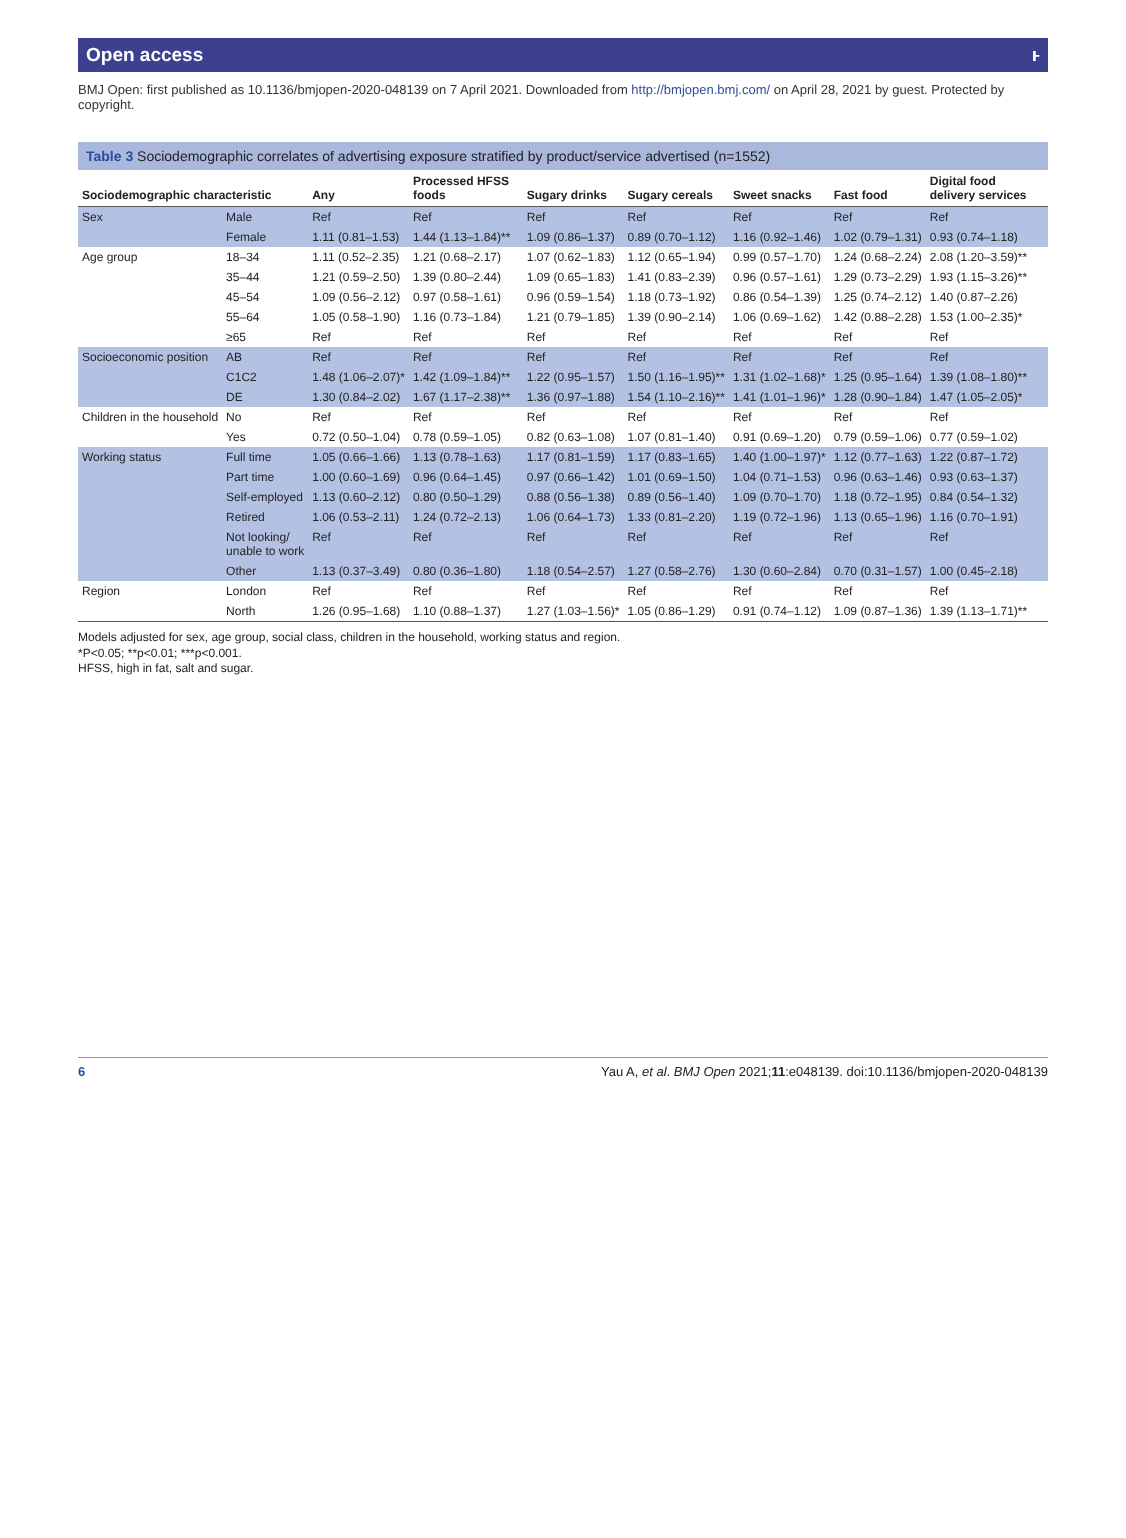Open access ⱶ
BMJ Open: first published as 10.1136/bmjopen-2020-048139 on 7 April 2021. Downloaded from http://bmjopen.bmj.com/ on April 28, 2021 by guest. Protected by copyright.
Table 3 Sociodemographic correlates of advertising exposure stratified by product/service advertised (n=1552)
| Sociodemographic characteristic | | Any | Processed HFSS foods | Sugary drinks | Sugary cereals | Sweet snacks | Fast food | Digital food delivery services |
| --- | --- | --- | --- | --- | --- | --- | --- | --- |
| Sex | Male | Ref | Ref | Ref | Ref | Ref | Ref | Ref |
| | Female | 1.11 (0.81–1.53) | 1.44 (1.13–1.84)** | 1.09 (0.86–1.37) | 0.89 (0.70–1.12) | 1.16 (0.92–1.46) | 1.02 (0.79–1.31) | 0.93 (0.74–1.18) |
| Age group | 18–34 | 1.11 (0.52–2.35) | 1.21 (0.68–2.17) | 1.07 (0.62–1.83) | 1.12 (0.65–1.94) | 0.99 (0.57–1.70) | 1.24 (0.68–2.24) | 2.08 (1.20–3.59)** |
| | 35–44 | 1.21 (0.59–2.50) | 1.39 (0.80–2.44) | 1.09 (0.65–1.83) | 1.41 (0.83–2.39) | 0.96 (0.57–1.61) | 1.29 (0.73–2.29) | 1.93 (1.15–3.26)** |
| | 45–54 | 1.09 (0.56–2.12) | 0.97 (0.58–1.61) | 0.96 (0.59–1.54) | 1.18 (0.73–1.92) | 0.86 (0.54–1.39) | 1.25 (0.74–2.12) | 1.40 (0.87–2.26) |
| | 55–64 | 1.05 (0.58–1.90) | 1.16 (0.73–1.84) | 1.21 (0.79–1.85) | 1.39 (0.90–2.14) | 1.06 (0.69–1.62) | 1.42 (0.88–2.28) | 1.53 (1.00–2.35)* |
| | ≥65 | Ref | Ref | Ref | Ref | Ref | Ref | Ref |
| Socioeconomic position | AB | Ref | Ref | Ref | Ref | Ref | Ref | Ref |
| | C1C2 | 1.48 (1.06–2.07)* | 1.42 (1.09–1.84)** | 1.22 (0.95–1.57) | 1.50 (1.16–1.95)** | 1.31 (1.02–1.68)* | 1.25 (0.95–1.64) | 1.39 (1.08–1.80)** |
| | DE | 1.30 (0.84–2.02) | 1.67 (1.17–2.38)** | 1.36 (0.97–1.88) | 1.54 (1.10–2.16)** | 1.41 (1.01–1.96)* | 1.28 (0.90–1.84) | 1.47 (1.05–2.05)* |
| Children in the household | No | Ref | Ref | Ref | Ref | Ref | Ref | Ref |
| | Yes | 0.72 (0.50–1.04) | 0.78 (0.59–1.05) | 0.82 (0.63–1.08) | 1.07 (0.81–1.40) | 0.91 (0.69–1.20) | 0.79 (0.59–1.06) | 0.77 (0.59–1.02) |
| Working status | Full time | 1.05 (0.66–1.66) | 1.13 (0.78–1.63) | 1.17 (0.81–1.59) | 1.17 (0.83–1.65) | 1.40 (1.00–1.97)* | 1.12 (0.77–1.63) | 1.22 (0.87–1.72) |
| | Part time | 1.00 (0.60–1.69) | 0.96 (0.64–1.45) | 0.97 (0.66–1.42) | 1.01 (0.69–1.50) | 1.04 (0.71–1.53) | 0.96 (0.63–1.46) | 0.93 (0.63–1.37) |
| | Self-employed | 1.13 (0.60–2.12) | 0.80 (0.50–1.29) | 0.88 (0.56–1.38) | 0.89 (0.56–1.40) | 1.09 (0.70–1.70) | 1.18 (0.72–1.95) | 0.84 (0.54–1.32) |
| | Retired | 1.06 (0.53–2.11) | 1.24 (0.72–2.13) | 1.06 (0.64–1.73) | 1.33 (0.81–2.20) | 1.19 (0.72–1.96) | 1.13 (0.65–1.96) | 1.16 (0.70–1.91) |
| | Not looking/ unable to work | Ref | Ref | Ref | Ref | Ref | Ref | Ref |
| | Other | 1.13 (0.37–3.49) | 0.80 (0.36–1.80) | 1.18 (0.54–2.57) | 1.27 (0.58–2.76) | 1.30 (0.60–2.84) | 0.70 (0.31–1.57) | 1.00 (0.45–2.18) |
| Region | London | Ref | Ref | Ref | Ref | Ref | Ref | Ref |
| | North | 1.26 (0.95–1.68) | 1.10 (0.88–1.37) | 1.27 (1.03–1.56)* | 1.05 (0.86–1.29) | 0.91 (0.74–1.12) | 1.09 (0.87–1.36) | 1.39 (1.13–1.71)** |
Models adjusted for sex, age group, social class, children in the household, working status and region.
*P<0.05; **p<0.01; ***p<0.001.
HFSS, high in fat, salt and sugar.
6 Yau A, et al. BMJ Open 2021;11:e048139. doi:10.1136/bmjopen-2020-048139